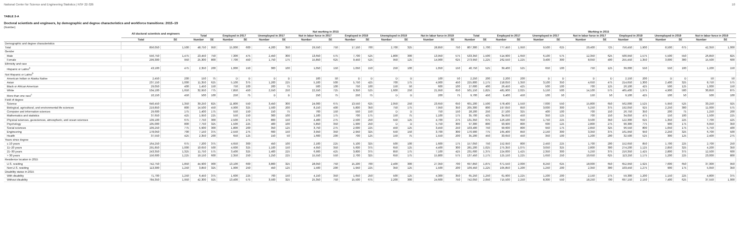National Center for Science and Engineering Statistics | NSF 22-326 10
TABLE 2-A
Doctoral scientists and engineers, by demographic and degree characteristics and workforce transitions: 2015–19
(Number)
| | All doctoral scientists and engineers | | Not working in 2015 | | | | | | | | | | | | | | Working in 2015 | | | | | | | | | | | | | |
| --- | --- | --- | --- | --- | --- | --- | --- | --- | --- | --- | --- | --- | --- | --- | --- | --- | --- | --- | --- | --- | --- | --- | --- | --- | --- | --- | --- | --- | --- | --- |
| | | | Total | | Employed in 2017 | | Unemployed in 2017 | | Not in labor force in 2017 | | Employed in 2019 | | Unemployed in 2019 | | Not in labor force in 2019 | | Total | | Employed in 2017 | | Unemployed in 2017 | | Not in labor force in 2017 | | Employed in 2019 | | Unemployed in 2019 | | Not in labor force in 2019 | |
| | Total | SE | Number | SE | Number | SE | Number | SE | Number | SE | Number | SE | Number | SE | Number | SE | Number | SE | Number | SE | Number | SE | Number | SE | Number | SE | Number | SE | Number | SE |
| Demographic and degree characteristics | | | | | | | | | | | | | | | | | | | | | | | | | | | | | | |
| Total | 856,050 | 1,500 | 48,750 | 950 | 15,000 | 600 | 4,200 | 350 | 29,550 | 750 | 17,150 | 700 | 2,700 | 325 | 28,850 | 750 | 807,300 | 1,700 | 777,450 | 1,950 | 9,500 | 625 | 20,400 | 725 | 756,450 | 1,900 | 8,500 | 675 | 42,350 | 1,000 |
| Gender | | | | | | | | | | | | | | | | | | | | | | | | | | | | | | |
| Male | 556,750 | 1,475 | 23,450 | 750 | 7,300 | 475 | 2,450 | 300 | 13,650 | 575 | 7,700 | 525 | 1,800 | 300 | 13,950 | 575 | 533,350 | 1,500 | 514,900 | 1,650 | 6,100 | 575 | 12,350 | 625 | 500,950 | 1,575 | 5,500 | 550 | 26,850 | 825 |
| Female | 299,300 | 950 | 25,300 | 800 | 7,700 | 450 | 1,750 | 175 | 15,850 | 625 | 9,450 | 525 | 950 | 125 | 14,900 | 625 | 273,950 | 1,225 | 262,550 | 1,225 | 3,400 | 300 | 8,050 | 400 | 255,450 | 1,350 | 3,000 | 300 | 15,500 | 600 |
| Ethnicity and race | | | | | | | | | | | | | | | | | | | | | | | | | | | | | | |
| Hispanic or Latino<sup>a</sup> | 43,100 | 475 | 2,350 | 200 | 1,000 | 150 | 300 | 100 | 1,050 | 150 | 1,050 | 150 | 250 | 100 | 1,050 | 150 | 40,750 | 525 | 39,400 | 525 | 650 | 100 | 750 | 125 | 39,000 | 550 | 550 | 100 | 1,200 | 150 |
| Not Hispanic or Latino<sup>b</sup> | | | | | | | | | | | | | | | | | | | | | | | | | | | | | | |
| American Indian or Alaska Native | 2,450 | 200 | 150 | 75 | D | D | D | D | 100 | 50 | D | D | D | D | 100 | 50 | 2,250 | 200 | 2,200 | 200 | D | D | D | D | 2,150 | 200 | D | D | 50 | 50 |
| Asian | 237,150 | 1,000 | 11,350 | 625 | 5,100 | 375 | 1,200 | 225 | 5,100 | 500 | 5,750 | 425 | 700 | 175 | 4,900 | 450 | 225,800 | 1,175 | 218,050 | 1,350 | 3,100 | 350 | 4,650 | 475 | 214,650 | 1,300 | 2,400 | 325 | 8,750 | 575 |
| Black or African American | 29,050 | 400 | 1,450 | 150 | 750 | 100 | 200 | 75 | 500 | 100 | 750 | 100 | 150 | 50 | 600 | 100 | 27,600 | 400 | 26,450 | 425 | 500 | 100 | 700 | 125 | 26,100 | 425 | 500 | 125 | 1,000 | 150 |
| White | 534,100 | 1,650 | 32,950 | 775 | 7,850 | 450 | 2,550 | 250 | 22,550 | 725 | 9,350 | 525 | 1,600 | 250 | 21,950 | 650 | 501,150 | 1,825 | 481,900 | 2,025 | 5,150 | 500 | 14,100 | 575 | 465,400 | 1,975 | 4,900 | 500 | 30,850 | 875 |
| More than one race<sup>c</sup> | 10,150 | 450 | 500 | 100 | 250 | 75 | D | D | 250 | 75 | 250 | 75 | D | D | 200 | 75 | 9,700 | 450 | 9,400 | 450 | 100 | 50 | 150 | 50 | 9,100 | 425 | 100 | 50 | 500 | 100 |
| Field of degree | | | | | | | | | | | | | | | | | | | | | | | | | | | | | | |
| Science | 640,450 | 1,350 | 39,250 | 825 | 11,800 | 550 | 3,450 | 300 | 24,000 | 675 | 13,550 | 625 | 2,050 | 250 | 23,650 | 650 | 601,200 | 1,500 | 578,400 | 1,550 | 7,000 | 550 | 15,800 | 650 | 562,000 | 1,525 | 5,950 | 525 | 33,250 | 925 |
| Biological, agricultural, and environmental life sciences | 219,850 | 800 | 14,500 | 450 | 4,900 | 325 | 1,500 | 200 | 8,150 | 400 | 5,800 | 350 | 750 | 175 | 7,950 | 350 | 205,300 | 800 | 197,050 | 850 | 3,000 | 300 | 5,250 | 375 | 192,050 | 925 | 2,250 | 300 | 11,000 | 575 |
| Computer and information sciences | 29,600 | 175 | 1,400 | 175 | 550 | 150 | 150 | 75 | 700 | 150 | 550 | 150 | D | D | 750 | 150 | 28,200 | 250 | 27,100 | 325 | 400 | 100 | 700 | 150 | 26,750 | 350 | 200 | 75 | 1,250 | 200 |
| Mathematics and statistics | 37,650 | 425 | 1,950 | 225 | 550 | 150 | 300 | 100 | 1,100 | 175 | 700 | 175 | 150 | 75 | 1,100 | 175 | 35,700 | 425 | 34,650 | 450 | 350 | 125 | 700 | 150 | 34,050 | 475 | 150 | 100 | 1,500 | 225 |
| Physical sciences, geosciences, atmospheric, and ocean sciences | 139,100 | 675 | 7,750 | 300 | 2,500 | 275 | 800 | 150 | 4,400 | 275 | 2,500 | 250 | 550 | 125 | 4,700 | 275 | 131,350 | 675 | 126,100 | 650 | 1,750 | 225 | 3,500 | 350 | 122,300 | 625 | 1,350 | 225 | 7,700 | 425 |
| Psychology | 105,000 | 800 | 7,750 | 325 | 1,500 | 225 | 400 | 100 | 5,850 | 350 | 1,900 | 250 | D | D | 5,750 | 300 | 97,300 | 800 | 93,900 | 800 | 600 | 125 | 2,800 | 275 | 90,300 | 775 | 900 | 175 | 6,050 | 350 |
| Social sciences | 109,250 | 775 | 5,900 | 300 | 1,800 | 200 | 350 | 125 | 3,750 | 275 | 2,000 | 225 | 450 | 125 | 3,450 | 250 | 103,400 | 750 | 99,600 | 800 | 950 | 175 | 2,850 | 325 | 96,550 | 800 | 1,050 | 175 | 5,750 | 400 |
| Engineering | 178,050 | 700 | 7,150 | 375 | 2,550 | 275 | 600 | 150 | 3,950 | 350 | 2,950 | 325 | 550 | 150 | 3,700 | 300 | 170,900 | 775 | 165,400 | 850 | 2,150 | 300 | 3,350 | 375 | 161,950 | 950 | 2,250 | 325 | 6,700 | 500 |
| Health | 37,550 | 425 | 2,350 | 200 | 650 | 125 | 150 | 50 | 1,600 | 200 | 700 | 125 | 150 | 75 | 1,550 | 200 | 35,200 | 450 | 33,650 | 450 | 350 | 100 | 1,200 | 200 | 32,500 | 525 | 300 | 125 | 2,400 | 275 |
| Years since degree | | | | | | | | | | | | | | | | | | | | | | | | | | | | | | |
| ≤ 10 years | 164,250 | 675 | 7,200 | 375 | 4,650 | 300 | 450 | 100 | 2,100 | 225 | 5,100 | 325 | 500 | 100 | 1,600 | 175 | 157,050 | 750 | 152,950 | 800 | 2,450 | 225 | 1,700 | 200 | 152,650 | 850 | 1,700 | 225 | 2,700 | 250 |
| 11–20 years | 291,850 | 1,000 | 10,650 | 500 | 4,600 | 325 | 1,100 | 150 | 4,950 | 350 | 5,600 | 375 | 650 | 125 | 4,400 | 300 | 281,200 | 1,025 | 275,350 | 1,075 | 3,050 | 325 | 2,800 | 300 | 274,200 | 1,125 | 2,850 | 325 | 4,200 | 350 |
| 21–30 years | 243,350 | 1,325 | 11,750 | 575 | 3,400 | 325 | 1,400 | 225 | 6,900 | 425 | 3,800 | 375 | 850 | 175 | 7,100 | 425 | 231,600 | 1,375 | 224,000 | 1,425 | 2,350 | 300 | 5,250 | 375 | 216,350 | 1,425 | 2,800 | 375 | 12,500 | 600 |
| > 30 years | 156,600 | 1,225 | 19,150 | 600 | 2,350 | 250 | 1,250 | 225 | 15,550 | 550 | 2,700 | 325 | 650 | 175 | 15,800 | 575 | 137,450 | 1,175 | 125,150 | 1,225 | 1,650 | 250 | 10,650 | 625 | 113,250 | 1,175 | 1,200 | 225 | 23,000 | 800 |
| Residence location in 2015 | | | | | | | | | | | | | | | | | | | | | | | | | | | | | | |
| U.S. residing | 742,750 | 1,850 | 44,900 | 900 | 13,100 | 600 | 3,800 | 325 | 28,050 | 750 | 15,200 | 700 | 2,400 | 300 | 27,350 | 700 | 697,850 | 1,875 | 671,550 | 2,000 | 8,250 | 625 | 18,000 | 650 | 652,950 | 1,925 | 7,600 | 650 | 37,300 | 950 |
| Non-U.S. residing | 113,300 | 1,250 | 3,850 | 325 | 1,900 | 250 | 450 | 125 | 1,500 | 200 | 1,950 | 225 | 350 | 125 | 1,500 | 200 | 109,450 | 1,225 | 105,850 | 1,200 | 1,250 | 200 | 2,350 | 300 | 103,450 | 1,275 | 900 | 175 | 5,050 | 350 |
| Disability status in 2015 | | | | | | | | | | | | | | | | | | | | | | | | | | | | | | |
| With disability | 71,700 | 1,250 | 6,450 | 375 | 1,600 | 225 | 700 | 150 | 4,150 | 350 | 1,650 | 250 | 500 | 125 | 4,300 | 350 | 65,250 | 1,250 | 61,900 | 1,225 | 1,200 | 200 | 2,150 | 275 | 59,300 | 1,200 | 1,150 | 225 | 4,800 | 375 |
| Without disability | 784,350 | 1,950 | 42,300 | 925 | 13,400 | 575 | 3,500 | 325 | 25,350 | 750 | 15,500 | 675 | 2,200 | 300 | 24,600 | 750 | 742,050 | 2,050 | 715,500 | 2,250 | 8,300 | 550 | 18,250 | 700 | 697,150 | 2,150 | 7,400 | 625 | 37,550 | 1,000 |